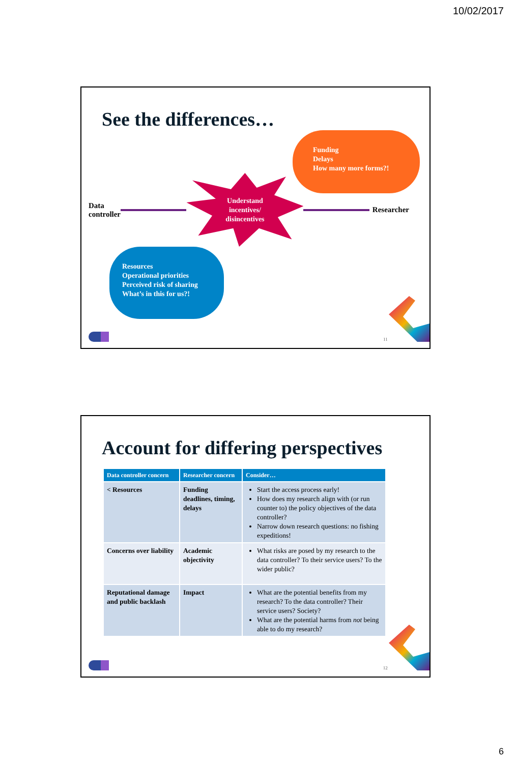10/02/2017
See the differences…
Funding
Delays
How many more forms?!
Data
controller
Understand
incentives/
disincentives
Researcher
Resources
Operational priorities
Perceived risk of sharing
What’s in this for us?!
11
Account for differing perspectives
| Data controller concern | Researcher concern | Consider… |
| --- | --- | --- |
| < Resources | Funding deadlines, timing, delays | Start the access process early! How does my research align with (or run counter to) the policy objectives of the data controller? Narrow down research questions: no fishing expeditions! |
| Concerns over liability | Academic objectivity | What risks are posed by my research to the data controller? To their service users? To the wider public? |
| Reputational damage and public backlash | Impact | What are the potential benefits from my research? To the data controller? Their service users? Society? What are the potential harms from not being able to do my research? |
12
6